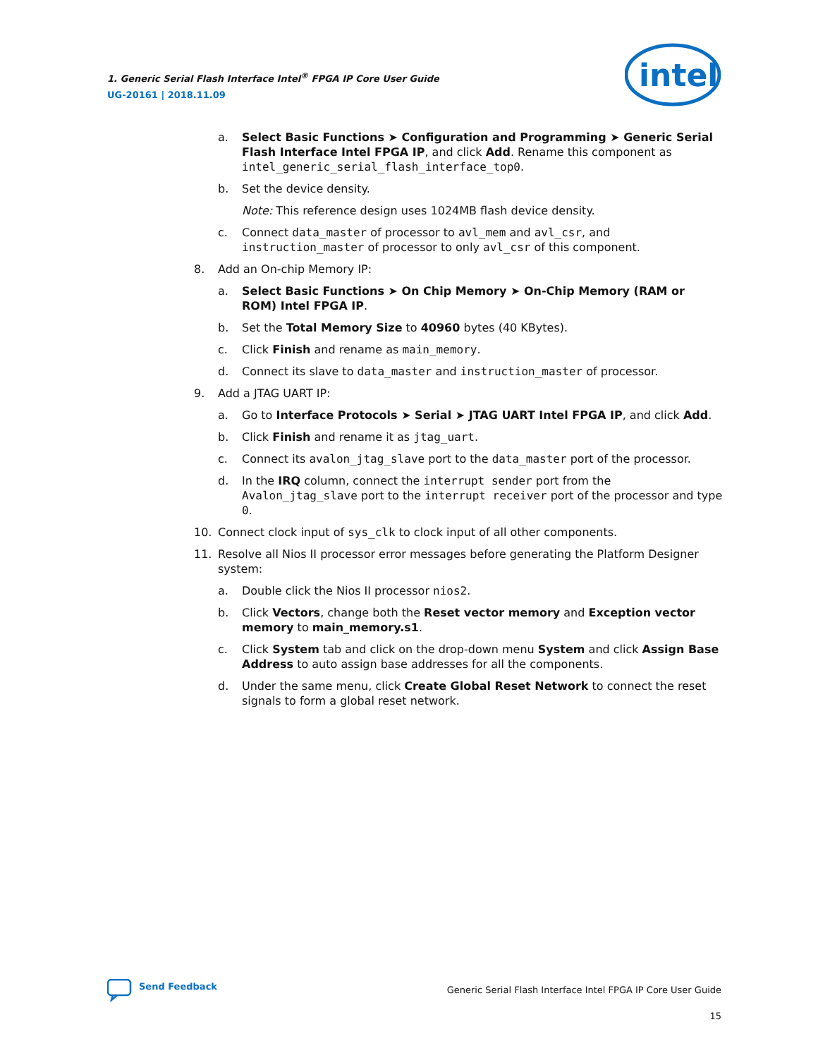1. Generic Serial Flash Interface Intel<sup>®</sup> FPGA IP Core User Guide
UG-20161 | 2018.11.09
intel
a. Select Basic Functions ➤ Configuration and Programming ➤ Generic Serial Flash Interface Intel FPGA IP, and click Add. Rename this component as intel_generic_serial_flash_interface_top0.
b. Set the device density.
Note: This reference design uses 1024MB flash device density.
c. Connect data_master of processor to avl_mem and avl_csr, and instruction_master of processor to only avl_csr of this component.
8. Add an On-chip Memory IP:
a. Select Basic Functions ➤ On Chip Memory ➤ On-Chip Memory (RAM or ROM) Intel FPGA IP.
b. Set the Total Memory Size to 40960 bytes (40 KBytes).
c. Click Finish and rename as main_memory.
d. Connect its slave to data_master and instruction_master of processor.
9. Add a JTAG UART IP:
a. Go to Interface Protocols ➤ Serial ➤ JTAG UART Intel FPGA IP, and click Add.
b. Click Finish and rename it as jtag_uart.
c. Connect its avalon_jtag_slave port to the data_master port of the processor.
d. In the IRQ column, connect the interrupt sender port from the Avalon_jtag_slave port to the interrupt receiver port of the processor and type 0.
10. Connect clock input of sys_clk to clock input of all other components.
11. Resolve all Nios II processor error messages before generating the Platform Designer system:
a. Double click the Nios II processor nios2.
b. Click Vectors, change both the Reset vector memory and Exception vector memory to main_memory.s1.
c. Click System tab and click on the drop-down menu System and click Assign Base Address to auto assign base addresses for all the components.
d. Under the same menu, click Create Global Reset Network to connect the reset signals to form a global reset network.
Send Feedback
Generic Serial Flash Interface Intel FPGA IP Core User Guide
15